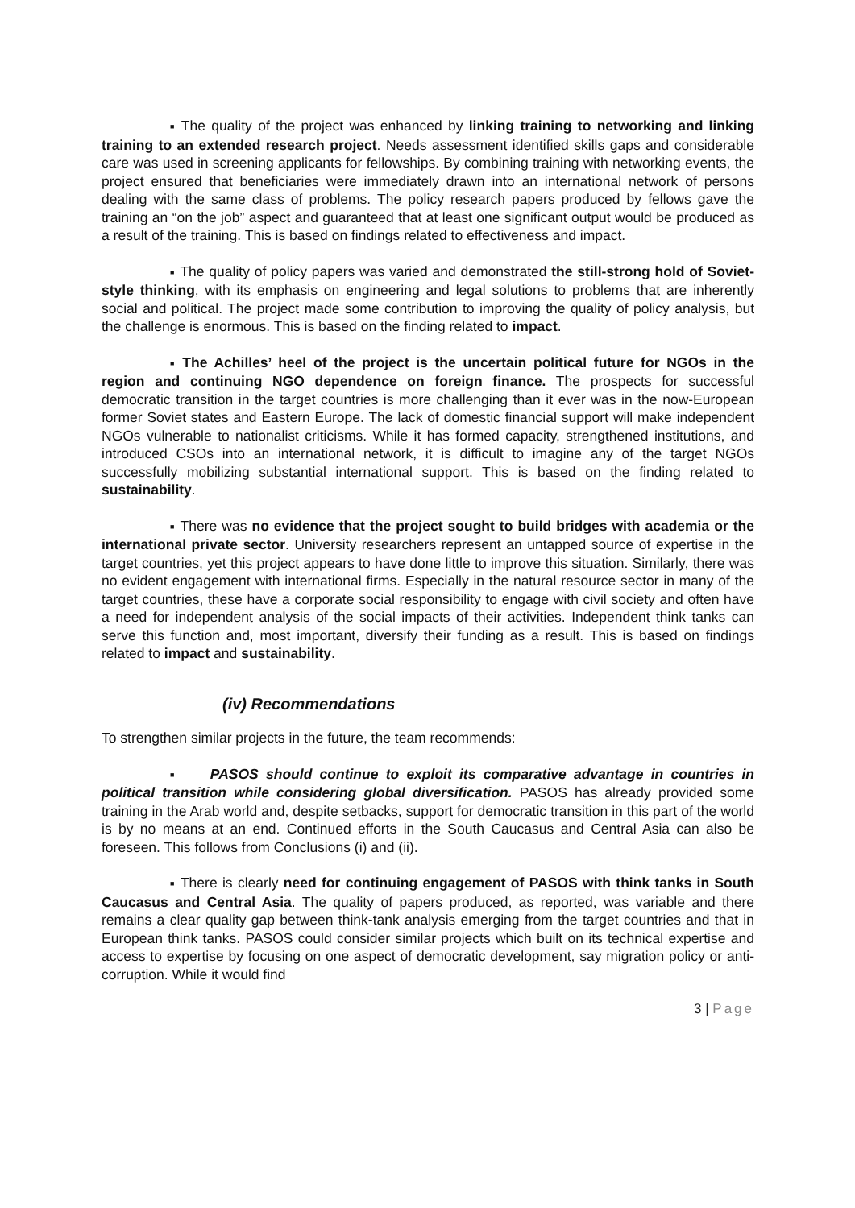■ The quality of the project was enhanced by linking training to networking and linking training to an extended research project. Needs assessment identified skills gaps and considerable care was used in screening applicants for fellowships. By combining training with networking events, the project ensured that beneficiaries were immediately drawn into an international network of persons dealing with the same class of problems. The policy research papers produced by fellows gave the training an “on the job” aspect and guaranteed that at least one significant output would be produced as a result of the training. This is based on findings related to effectiveness and impact.
■ The quality of policy papers was varied and demonstrated the still-strong hold of Soviet-style thinking, with its emphasis on engineering and legal solutions to problems that are inherently social and political. The project made some contribution to improving the quality of policy analysis, but the challenge is enormous. This is based on the finding related to impact.
■ The Achilles’ heel of the project is the uncertain political future for NGOs in the region and continuing NGO dependence on foreign finance. The prospects for successful democratic transition in the target countries is more challenging than it ever was in the now-European former Soviet states and Eastern Europe. The lack of domestic financial support will make independent NGOs vulnerable to nationalist criticisms. While it has formed capacity, strengthened institutions, and introduced CSOs into an international network, it is difficult to imagine any of the target NGOs successfully mobilizing substantial international support. This is based on the finding related to sustainability.
■ There was no evidence that the project sought to build bridges with academia or the international private sector. University researchers represent an untapped source of expertise in the target countries, yet this project appears to have done little to improve this situation. Similarly, there was no evident engagement with international firms. Especially in the natural resource sector in many of the target countries, these have a corporate social responsibility to engage with civil society and often have a need for independent analysis of the social impacts of their activities. Independent think tanks can serve this function and, most important, diversify their funding as a result. This is based on findings related to impact and sustainability.
(iv) Recommendations
To strengthen similar projects in the future, the team recommends:
■ PASOS should continue to exploit its comparative advantage in countries in political transition while considering global diversification. PASOS has already provided some training in the Arab world and, despite setbacks, support for democratic transition in this part of the world is by no means at an end. Continued efforts in the South Caucasus and Central Asia can also be foreseen. This follows from Conclusions (i) and (ii).
■ There is clearly need for continuing engagement of PASOS with think tanks in South Caucasus and Central Asia. The quality of papers produced, as reported, was variable and there remains a clear quality gap between think-tank analysis emerging from the target countries and that in European think tanks. PASOS could consider similar projects which built on its technical expertise and access to expertise by focusing on one aspect of democratic development, say migration policy or anti-corruption. While it would find
3 | Page